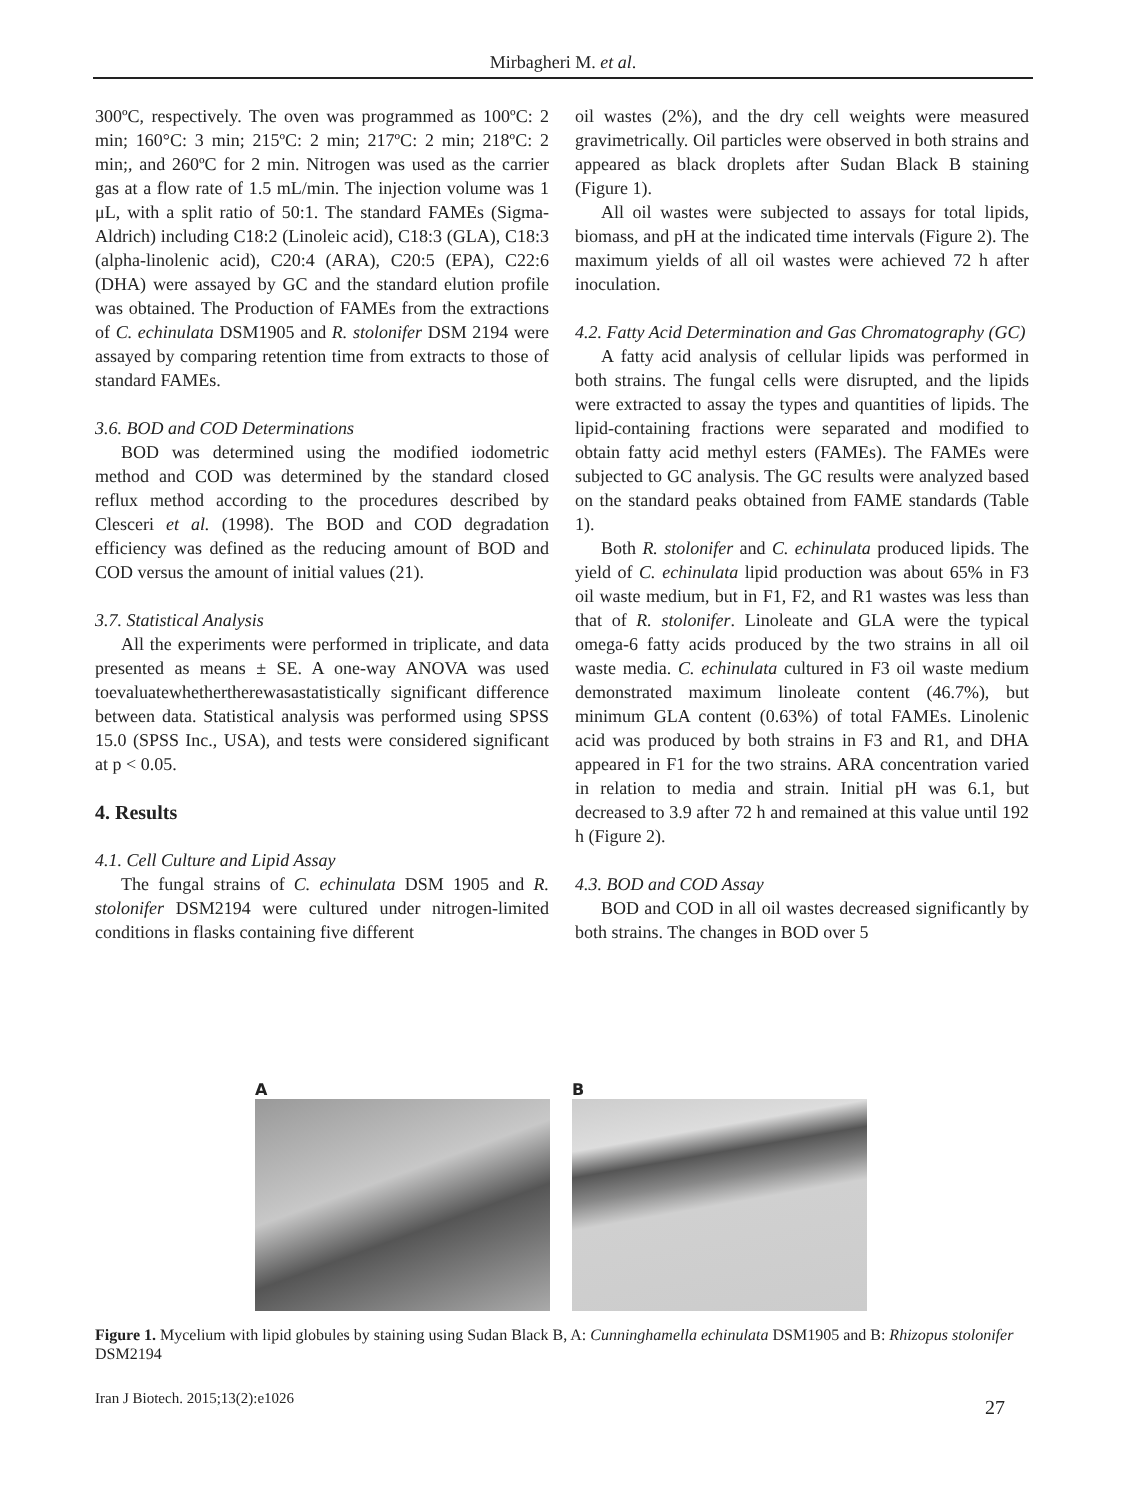Mirbagheri M. et al.
300ºC, respectively. The oven was programmed as 100ºC: 2 min; 160°C: 3 min; 215ºC: 2 min; 217ºC: 2 min; 218ºC: 2 min;, and 260ºC for 2 min. Nitrogen was used as the carrier gas at a flow rate of 1.5 mL/min. The injection volume was 1 μL, with a split ratio of 50:1. The standard FAMEs (Sigma-Aldrich) including C18:2 (Linoleic acid), C18:3 (GLA), C18:3 (alpha-linolenic acid), C20:4 (ARA), C20:5 (EPA), C22:6 (DHA) were assayed by GC and the standard elution profile was obtained. The Production of FAMEs from the extractions of C. echinulata DSM1905 and R. stolonifer DSM 2194 were assayed by comparing retention time from extracts to those of standard FAMEs.
3.6. BOD and COD Determinations
BOD was determined using the modified iodometric method and COD was determined by the standard closed reflux method according to the procedures described by Clesceri et al. (1998). The BOD and COD degradation efficiency was defined as the reducing amount of BOD and COD versus the amount of initial values (21).
3.7. Statistical Analysis
All the experiments were performed in triplicate, and data presented as means ± SE. A one-way ANOVA was used toevaluatewhethertherewasastatistically significant difference between data. Statistical analysis was performed using SPSS 15.0 (SPSS Inc., USA), and tests were considered significant at p < 0.05.
4. Results
4.1. Cell Culture and Lipid Assay
The fungal strains of C. echinulata DSM 1905 and R. stolonifer DSM2194 were cultured under nitrogen-limited conditions in flasks containing five different
oil wastes (2%), and the dry cell weights were measured gravimetrically. Oil particles were observed in both strains and appeared as black droplets after Sudan Black B staining (Figure 1).
All oil wastes were subjected to assays for total lipids, biomass, and pH at the indicated time intervals (Figure 2). The maximum yields of all oil wastes were achieved 72 h after inoculation.
4.2. Fatty Acid Determination and Gas Chromatography (GC)
A fatty acid analysis of cellular lipids was performed in both strains. The fungal cells were disrupted, and the lipids were extracted to assay the types and quantities of lipids. The lipid-containing fractions were separated and modified to obtain fatty acid methyl esters (FAMEs). The FAMEs were subjected to GC analysis. The GC results were analyzed based on the standard peaks obtained from FAME standards (Table 1).
Both R. stolonifer and C. echinulata produced lipids. The yield of C. echinulata lipid production was about 65% in F3 oil waste medium, but in F1, F2, and R1 wastes was less than that of R. stolonifer. Linoleate and GLA were the typical omega-6 fatty acids produced by the two strains in all oil waste media. C. echinulata cultured in F3 oil waste medium demonstrated maximum linoleate content (46.7%), but minimum GLA content (0.63%) of total FAMEs. Linolenic acid was produced by both strains in F3 and R1, and DHA appeared in F1 for the two strains. ARA concentration varied in relation to media and strain. Initial pH was 6.1, but decreased to 3.9 after 72 h and remained at this value until 192 h (Figure 2).
4.3. BOD and COD Assay
BOD and COD in all oil wastes decreased significantly by both strains. The changes in BOD over 5
A B
Figure 1. Mycelium with lipid globules by staining using Sudan Black B, A: Cunninghamella echinulata DSM1905 and B: Rhizopus stolonifer DSM2194
Iran J Biotech. 2015;13(2):e1026 27